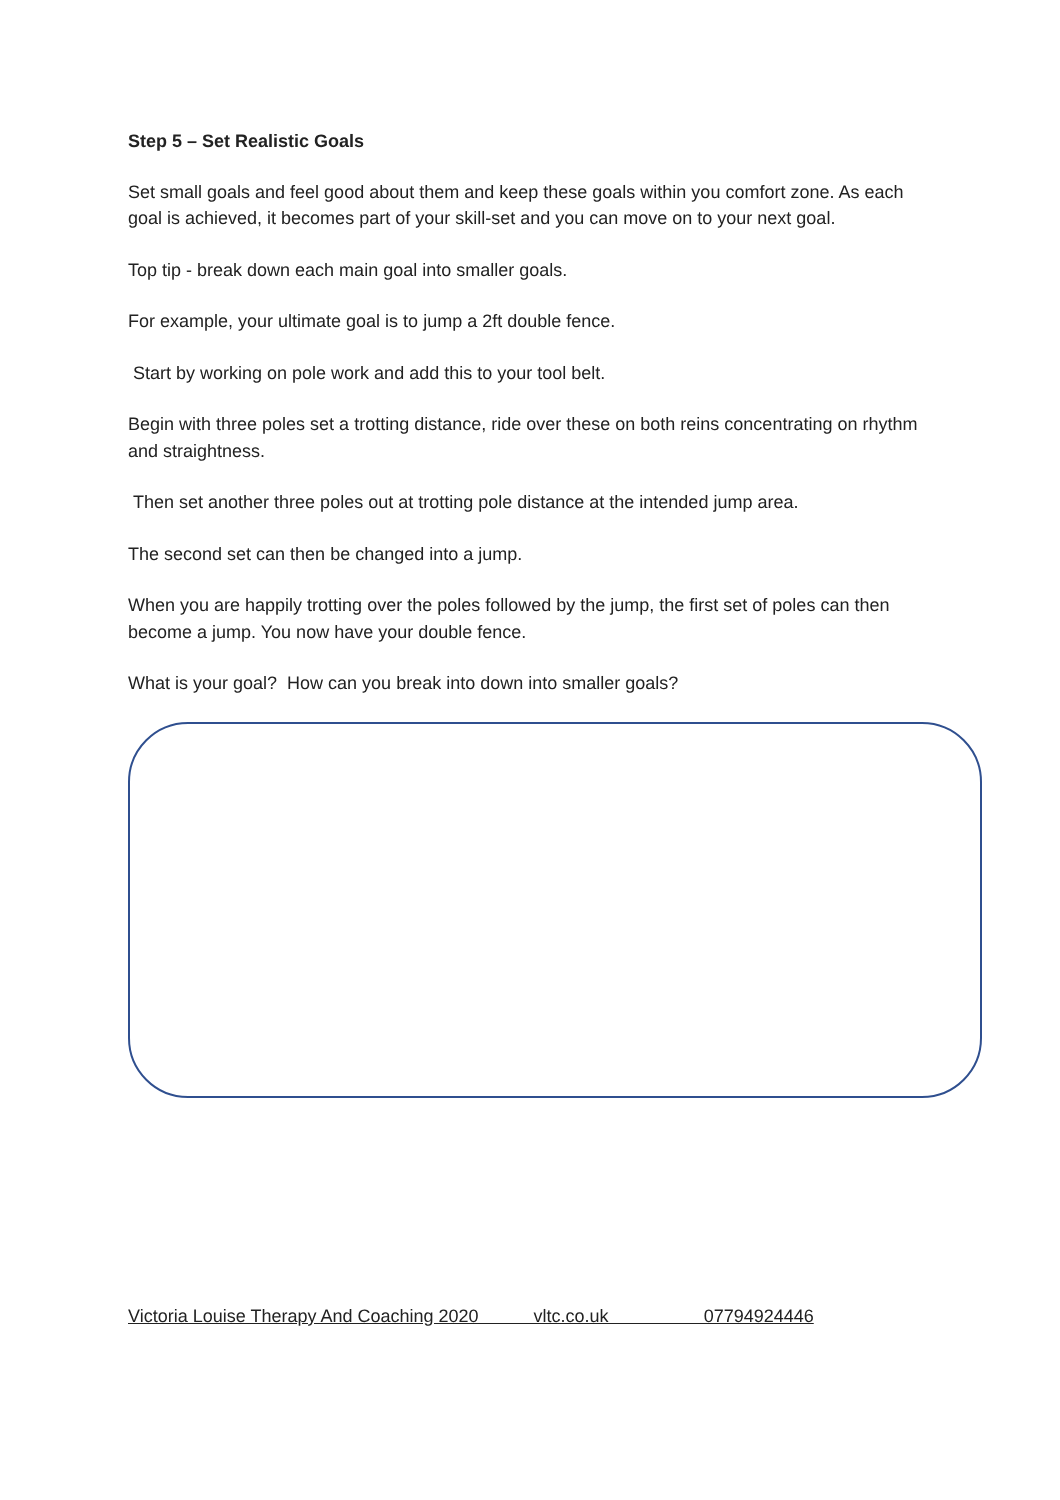Step 5 – Set Realistic Goals
Set small goals and feel good about them and keep these goals within you comfort zone. As each goal is achieved, it becomes part of your skill-set and you can move on to your next goal.
Top tip - break down each main goal into smaller goals.
For example, your ultimate goal is to jump a 2ft double fence.
Start by working on pole work and add this to your tool belt.
Begin with three poles set a trotting distance, ride over these on both reins concentrating on rhythm and straightness.
Then set another three poles out at trotting pole distance at the intended jump area.
The second set can then be changed into a jump.
When you are happily trotting over the poles followed by the jump, the first set of poles can then become a jump. You now have your double fence.
What is your goal? How can you break into down into smaller goals?
Victoria Louise Therapy And Coaching 2020 vltc.co.uk 07794924446